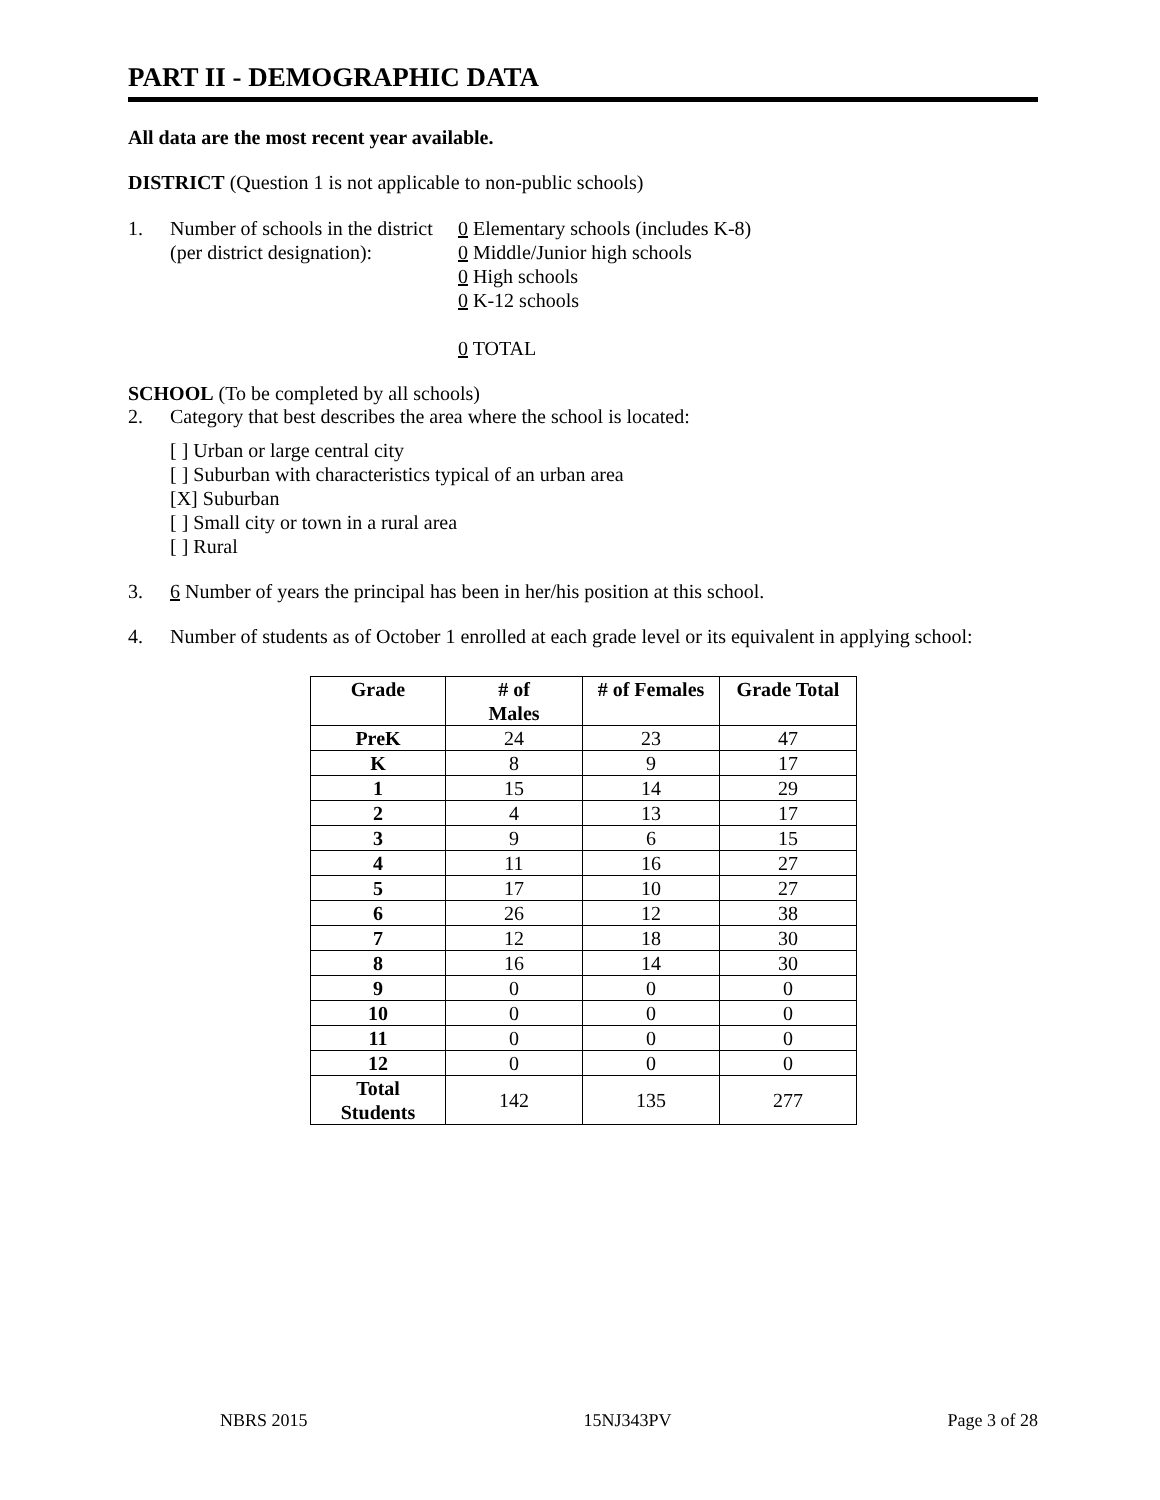PART II - DEMOGRAPHIC DATA
All data are the most recent year available.
DISTRICT (Question 1 is not applicable to non-public schools)
1. Number of schools in the district
(per district designation):
0 Elementary schools (includes K-8)
0 Middle/Junior high schools
0 High schools
0 K-12 schools
0 TOTAL
SCHOOL (To be completed by all schools)
2. Category that best describes the area where the school is located:
[ ] Urban or large central city
[ ] Suburban with characteristics typical of an urban area
[X] Suburban
[ ] Small city or town in a rural area
[ ] Rural
3. 6 Number of years the principal has been in her/his position at this school.
4. Number of students as of October 1 enrolled at each grade level or its equivalent in applying school:
| Grade | # of Males | # of Females | Grade Total |
| --- | --- | --- | --- |
| PreK | 24 | 23 | 47 |
| K | 8 | 9 | 17 |
| 1 | 15 | 14 | 29 |
| 2 | 4 | 13 | 17 |
| 3 | 9 | 6 | 15 |
| 4 | 11 | 16 | 27 |
| 5 | 17 | 10 | 27 |
| 6 | 26 | 12 | 38 |
| 7 | 12 | 18 | 30 |
| 8 | 16 | 14 | 30 |
| 9 | 0 | 0 | 0 |
| 10 | 0 | 0 | 0 |
| 11 | 0 | 0 | 0 |
| 12 | 0 | 0 | 0 |
| Total Students | 142 | 135 | 277 |
NBRS 2015 15NJ343PV Page 3 of 28